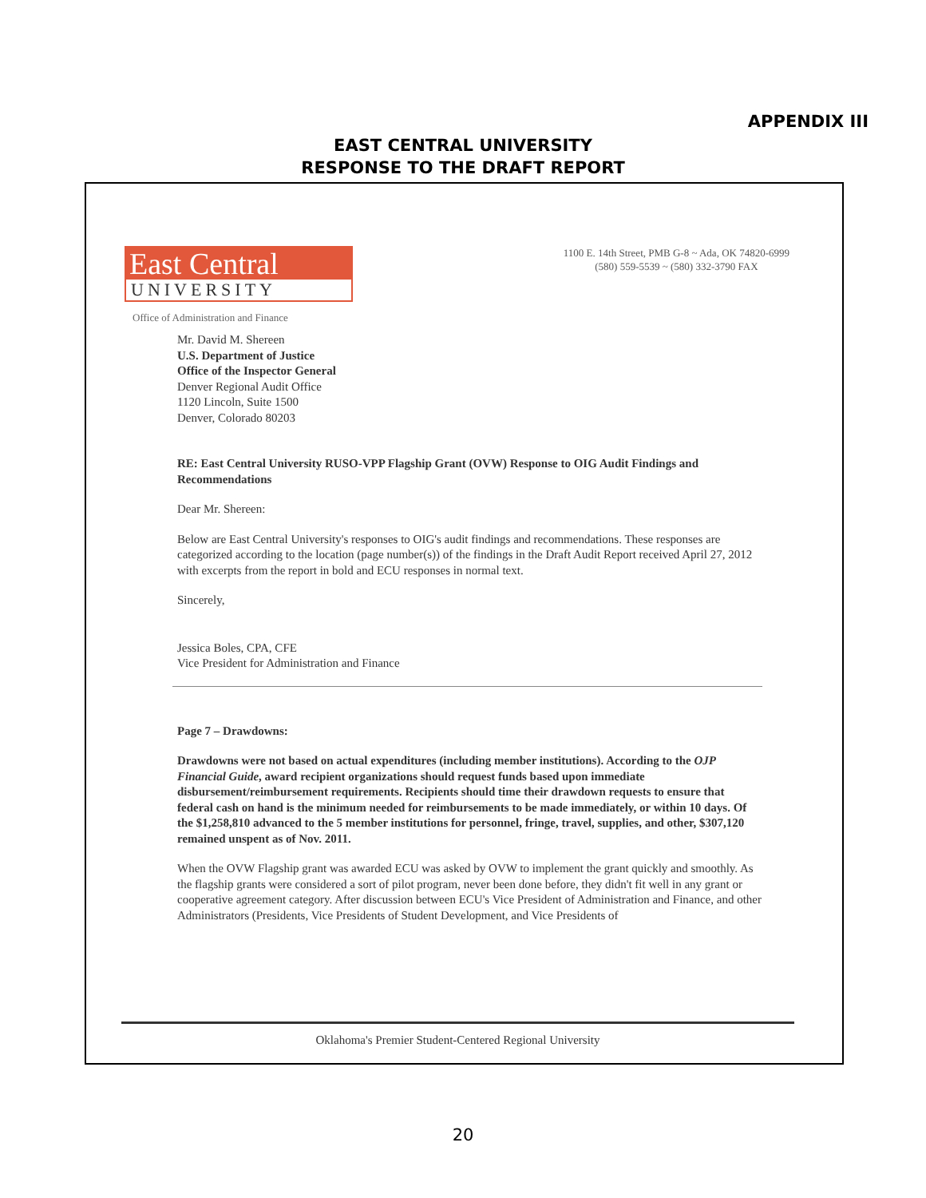APPENDIX III
EAST CENTRAL UNIVERSITY
RESPONSE TO THE DRAFT REPORT
East Central
UNIVERSITY
1100 E. 14th Street, PMB G-8 ~ Ada, OK 74820-6999
(580) 559-5539 ~ (580) 332-3790 FAX
Office of Administration and Finance
Mr. David M. Shereen
U.S. Department of Justice
Office of the Inspector General
Denver Regional Audit Office
1120 Lincoln, Suite 1500
Denver, Colorado 80203
RE: East Central University RUSO-VPP Flagship Grant (OVW) Response to OIG Audit Findings and Recommendations
Dear Mr. Shereen:
Below are East Central University's responses to OIG's audit findings and recommendations. These responses are categorized according to the location (page number(s)) of the findings in the Draft Audit Report received April 27, 2012 with excerpts from the report in bold and ECU responses in normal text.
Sincerely,
Jessica Boles, CPA, CFE
Vice President for Administration and Finance
Page 7 – Drawdowns:
Drawdowns were not based on actual expenditures (including member institutions). According to the OJP Financial Guide, award recipient organizations should request funds based upon immediate disbursement/reimbursement requirements. Recipients should time their drawdown requests to ensure that federal cash on hand is the minimum needed for reimbursements to be made immediately, or within 10 days. Of the $1,258,810 advanced to the 5 member institutions for personnel, fringe, travel, supplies, and other, $307,120 remained unspent as of Nov. 2011.
When the OVW Flagship grant was awarded ECU was asked by OVW to implement the grant quickly and smoothly. As the flagship grants were considered a sort of pilot program, never been done before, they didn't fit well in any grant or cooperative agreement category. After discussion between ECU's Vice President of Administration and Finance, and other Administrators (Presidents, Vice Presidents of Student Development, and Vice Presidents of
Oklahoma's Premier Student-Centered Regional University
20